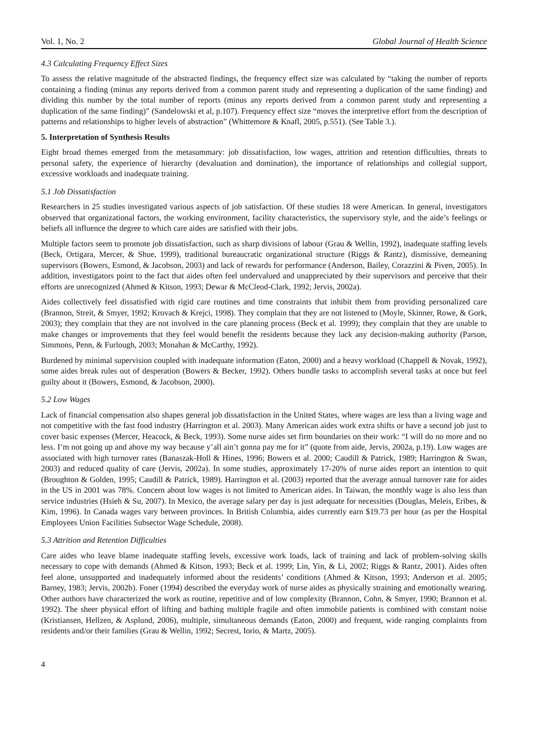Vol. 1, No. 2 Global Journal of Health Science
4.3 Calculating Frequency Effect Sizes
To assess the relative magnitude of the abstracted findings, the frequency effect size was calculated by “taking the number of reports containing a finding (minus any reports derived from a common parent study and representing a duplication of the same finding) and dividing this number by the total number of reports (minus any reports derived from a common parent study and representing a duplication of the same finding)” (Sandelowski et al, p.107). Frequency effect size “moves the interpretive effort from the description of patterns and relationships to higher levels of abstraction” (Whittemore & Knafl, 2005, p.551). (See Table 3.).
5. Interpretation of Synthesis Results
Eight broad themes emerged from the metasummary: job dissatisfaction, low wages, attrition and retention difficulties, threats to personal safety, the experience of hierarchy (devaluation and domination), the importance of relationships and collegial support, excessive workloads and inadequate training.
5.1 Job Dissatisfaction
Researchers in 25 studies investigated various aspects of job satisfaction. Of these studies 18 were American. In general, investigators observed that organizational factors, the working environment, facility characteristics, the supervisory style, and the aide’s feelings or beliefs all influence the degree to which care aides are satisfied with their jobs.
Multiple factors seem to promote job dissatisfaction, such as sharp divisions of labour (Grau & Wellin, 1992), inadequate staffing levels (Beck, Ortigara, Mercer, & Shue, 1999), traditional bureaucratic organizational structure (Riggs & Rantz), dismissive, demeaning supervisors (Bowers, Esmond, & Jacobson, 2003) and lack of rewards for performance (Anderson, Bailey, Corazzini & Piven, 2005). In addition, investigators point to the fact that aides often feel undervalued and unappreciated by their supervisors and perceive that their efforts are unrecognized (Ahmed & Kitson, 1993; Dewar & McCleod-Clark, 1992; Jervis, 2002a).
Aides collectively feel dissatisfied with rigid care routines and time constraints that inhibit them from providing personalized care (Brannon, Streit, & Smyer, 1992; Krovach & Krejci, 1998). They complain that they are not listened to (Moyle, Skinner, Rowe, & Gork, 2003); they complain that they are not involved in the care planning process (Beck et al. 1999); they complain that they are unable to make changes or improvements that they feel would benefit the residents because they lack any decision-making authority (Parson, Simmons, Penn, & Furlough, 2003; Monahan & McCarthy, 1992).
Burdened by minimal supervision coupled with inadequate information (Eaton, 2000) and a heavy workload (Chappell & Novak, 1992), some aides break rules out of desperation (Bowers & Becker, 1992). Others bundle tasks to accomplish several tasks at once but feel guilty about it (Bowers, Esmond, & Jacobson, 2000).
5.2 Low Wages
Lack of financial compensation also shapes general job dissatisfaction in the United States, where wages are less than a living wage and not competitive with the fast food industry (Harrington et al. 2003). Many American aides work extra shifts or have a second job just to cover basic expenses (Mercer, Heacock, & Beck, 1993). Some nurse aides set firm boundaries on their work: “I will do no more and no less. I’m not going up and above my way because y’all ain’t gonna pay me for it” (quote from aide, Jervis, 2002a, p.19). Low wages are associated with high turnover rates (Banaszak-Holl & Hines, 1996; Bowers et al. 2000; Caudill & Patrick, 1989; Harrington & Swan, 2003) and reduced quality of care (Jervis, 2002a). In some studies, approximately 17-20% of nurse aides report an intention to quit (Broughton & Golden, 1995; Caudill & Patrick, 1989). Harrington et al. (2003) reported that the average annual turnover rate for aides in the US in 2001 was 78%. Concern about low wages is not limited to American aides. In Taiwan, the monthly wage is also less than service industries (Hsieh & Su, 2007). In Mexico, the average salary per day is just adequate for necessities (Douglas, Meleis, Eribes, & Kim, 1996). In Canada wages vary between provinces. In British Columbia, aides currently earn $19.73 per hour (as per the Hospital Employees Union Facilities Subsector Wage Schedule, 2008).
5.3 Attrition and Retention Difficulties
Care aides who leave blame inadequate staffing levels, excessive work loads, lack of training and lack of problem-solving skills necessary to cope with demands (Ahmed & Kitson, 1993; Beck et al. 1999; Lin, Yin, & Li, 2002; Riggs & Rantz, 2001). Aides often feel alone, unsupported and inadequately informed about the residents’ conditions (Ahmed & Kitson, 1993; Anderson et al. 2005; Barney, 1983; Jervis, 2002b). Foner (1994) described the everyday work of nurse aides as physically straining and emotionally wearing. Other authors have characterized the work as routine, repetitive and of low complexity (Brannon, Cohn, & Smyer, 1990; Brannon et al. 1992). The sheer physical effort of lifting and bathing multiple fragile and often immobile patients is combined with constant noise (Kristiansen, Hellzen, & Asplund, 2006), multiple, simultaneous demands (Eaton, 2000) and frequent, wide ranging complaints from residents and/or their families (Grau & Wellin, 1992; Secrest, Iorio, & Martz, 2005).
4